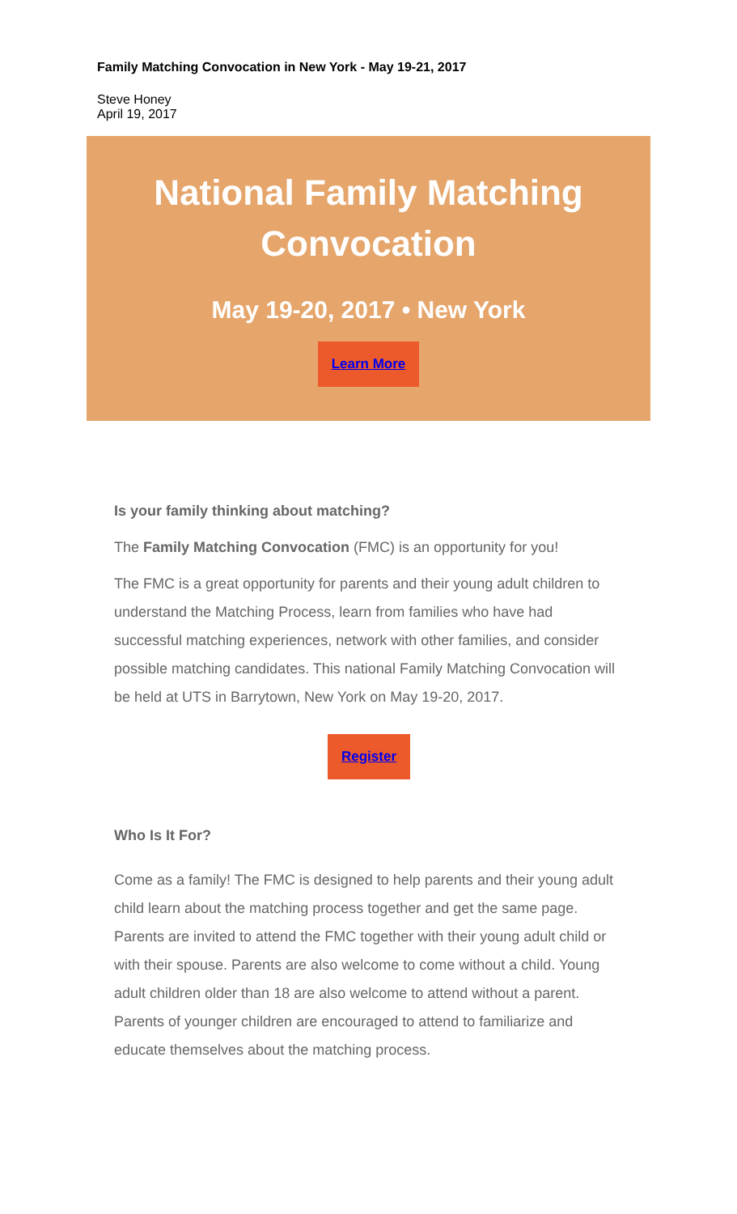Family Matching Convocation in New York - May 19-21, 2017
Steve Honey
April 19, 2017
National Family Matching
Convocation
May 19-20, 2017 • New York
Learn More
Is your family thinking about matching?
The Family Matching Convocation (FMC) is an opportunity for you!
The FMC is a great opportunity for parents and their young adult children to understand the Matching Process, learn from families who have had successful matching experiences, network with other families, and consider possible matching candidates. This national Family Matching Convocation will be held at UTS in Barrytown, New York on May 19-20, 2017.
Register
Who Is It For?
Come as a family! The FMC is designed to help parents and their young adult child learn about the matching process together and get the same page. Parents are invited to attend the FMC together with their young adult child or with their spouse. Parents are also welcome to come without a child. Young adult children older than 18 are also welcome to attend without a parent. Parents of younger children are encouraged to attend to familiarize and educate themselves about the matching process.